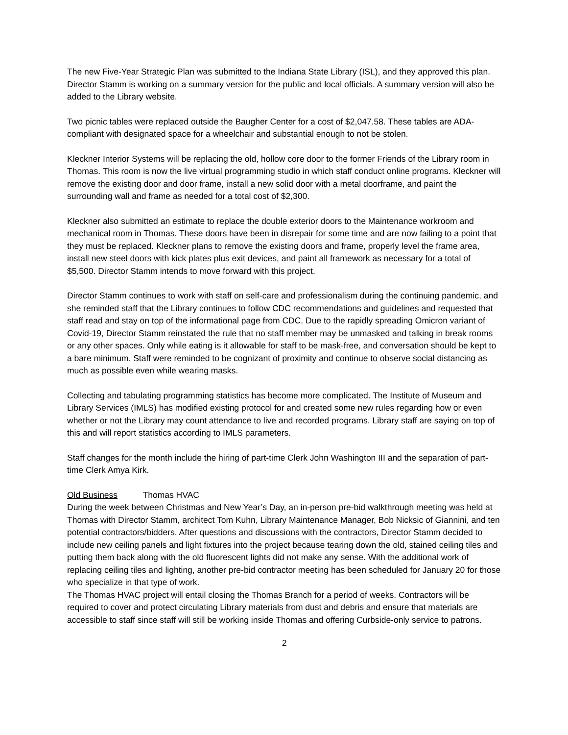The new Five-Year Strategic Plan was submitted to the Indiana State Library (ISL), and they approved this plan. Director Stamm is working on a summary version for the public and local officials. A summary version will also be added to the Library website.
Two picnic tables were replaced outside the Baugher Center for a cost of $2,047.58. These tables are ADA-compliant with designated space for a wheelchair and substantial enough to not be stolen.
Kleckner Interior Systems will be replacing the old, hollow core door to the former Friends of the Library room in Thomas. This room is now the live virtual programming studio in which staff conduct online programs. Kleckner will remove the existing door and door frame, install a new solid door with a metal doorframe, and paint the surrounding wall and frame as needed for a total cost of $2,300.
Kleckner also submitted an estimate to replace the double exterior doors to the Maintenance workroom and mechanical room in Thomas. These doors have been in disrepair for some time and are now failing to a point that they must be replaced. Kleckner plans to remove the existing doors and frame, properly level the frame area, install new steel doors with kick plates plus exit devices, and paint all framework as necessary for a total of $5,500. Director Stamm intends to move forward with this project.
Director Stamm continues to work with staff on self-care and professionalism during the continuing pandemic, and she reminded staff that the Library continues to follow CDC recommendations and guidelines and requested that staff read and stay on top of the informational page from CDC. Due to the rapidly spreading Omicron variant of Covid-19, Director Stamm reinstated the rule that no staff member may be unmasked and talking in break rooms or any other spaces. Only while eating is it allowable for staff to be mask-free, and conversation should be kept to a bare minimum. Staff were reminded to be cognizant of proximity and continue to observe social distancing as much as possible even while wearing masks.
Collecting and tabulating programming statistics has become more complicated. The Institute of Museum and Library Services (IMLS) has modified existing protocol for and created some new rules regarding how or even whether or not the Library may count attendance to live and recorded programs. Library staff are saying on top of this and will report statistics according to IMLS parameters.
Staff changes for the month include the hiring of part-time Clerk John Washington III and the separation of part-time Clerk Amya Kirk.
Old Business Thomas HVAC
During the week between Christmas and New Year’s Day, an in-person pre-bid walkthrough meeting was held at Thomas with Director Stamm, architect Tom Kuhn, Library Maintenance Manager, Bob Nicksic of Giannini, and ten potential contractors/bidders. After questions and discussions with the contractors, Director Stamm decided to include new ceiling panels and light fixtures into the project because tearing down the old, stained ceiling tiles and putting them back along with the old fluorescent lights did not make any sense. With the additional work of replacing ceiling tiles and lighting, another pre-bid contractor meeting has been scheduled for January 20 for those who specialize in that type of work.
The Thomas HVAC project will entail closing the Thomas Branch for a period of weeks. Contractors will be required to cover and protect circulating Library materials from dust and debris and ensure that materials are accessible to staff since staff will still be working inside Thomas and offering Curbside-only service to patrons.
2